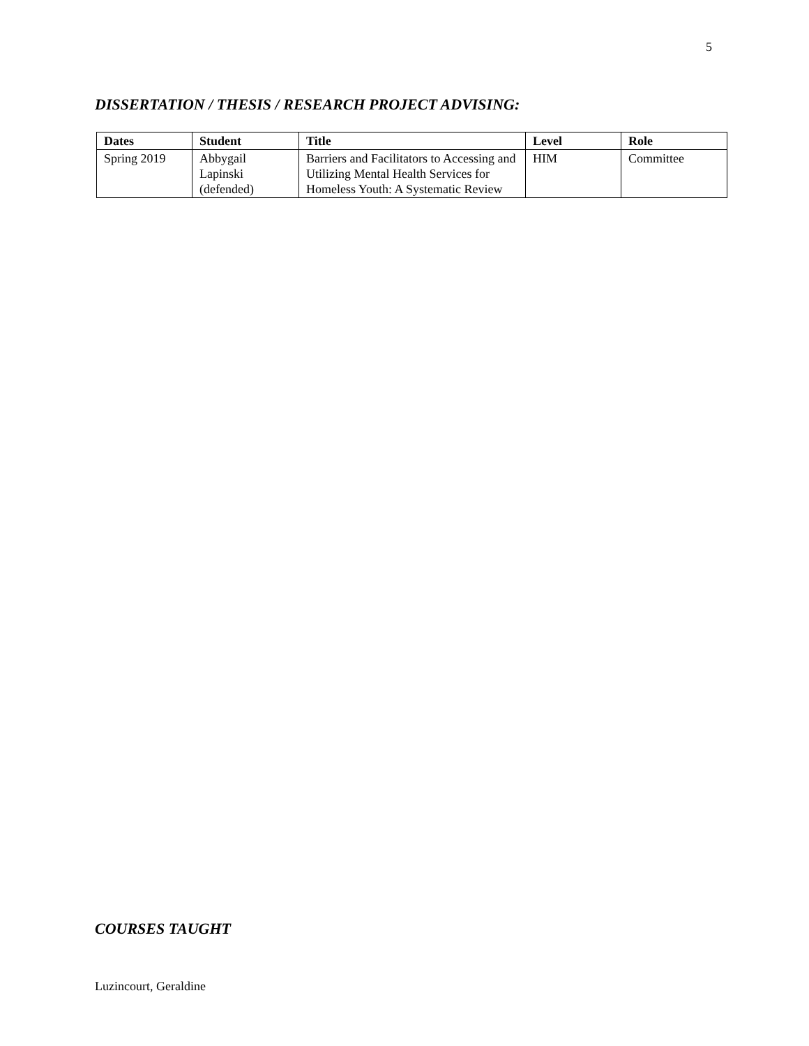5
DISSERTATION / THESIS / RESEARCH PROJECT ADVISING:
| Dates | Student | Title | Level | Role |
| --- | --- | --- | --- | --- |
| Spring 2019 | Abbygail Lapinski (defended) | Barriers and Facilitators to Accessing and Utilizing Mental Health Services for Homeless Youth: A Systematic Review | HIM | Committee |
COURSES TAUGHT
Luzincourt, Geraldine